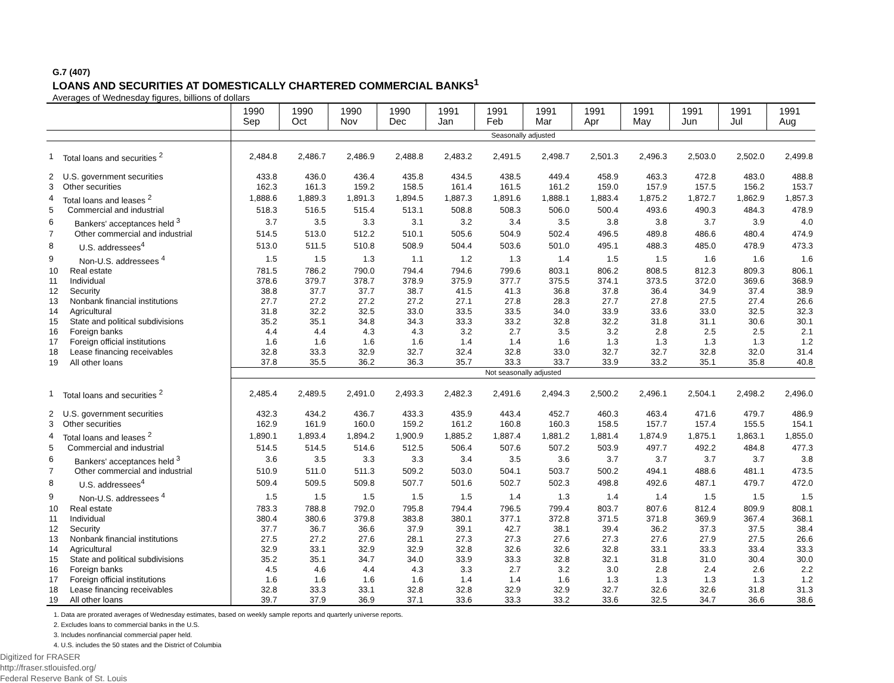G.7 (407)
LOANS AND SECURITIES AT DOMESTICALLY CHARTERED COMMERCIAL BANKS<sup>1</sup>
Averages of Wednesday figures, billions of dollars
| | | 1990 Sep | 1990 Oct | 1990 Nov | 1990 Dec | 1991 Jan | 1991 Feb | 1991 Mar | 1991 Apr | 1991 May | 1991 Jun | 1991 Jul | 1991 Aug |
| | | Seasonally adjusted | | | | | | | | | | | |
| 1 | Total loans and securities <sup>2</sup> | 2,484.8 | 2,486.7 | 2,486.9 | 2,488.8 | 2,483.2 | 2,491.5 | 2,498.7 | 2,501.3 | 2,496.3 | 2,503.0 | 2,502.0 | 2,499.8 |
| 2 | U.S. government securities | 433.8 | 436.0 | 436.4 | 435.8 | 434.5 | 438.5 | 449.4 | 458.9 | 463.3 | 472.8 | 483.0 | 488.8 |
| 3 | Other securities | 162.3 | 161.3 | 159.2 | 158.5 | 161.4 | 161.5 | 161.2 | 159.0 | 157.9 | 157.5 | 156.2 | 153.7 |
| 4 | Total loans and leases <sup>2</sup> | 1,888.6 | 1,889.3 | 1,891.3 | 1,894.5 | 1,887.3 | 1,891.6 | 1,888.1 | 1,883.4 | 1,875.2 | 1,872.7 | 1,862.9 | 1,857.3 |
| 5 | Commercial and industrial | 518.3 | 516.5 | 515.4 | 513.1 | 508.8 | 508.3 | 506.0 | 500.4 | 493.6 | 490.3 | 484.3 | 478.9 |
| 6 | Bankers' acceptances held <sup>3</sup> | 3.7 | 3.5 | 3.3 | 3.1 | 3.2 | 3.4 | 3.5 | 3.8 | 3.8 | 3.7 | 3.9 | 4.0 |
| 7 | Other commercial and industrial | 514.5 | 513.0 | 512.2 | 510.1 | 505.6 | 504.9 | 502.4 | 496.5 | 489.8 | 486.6 | 480.4 | 474.9 |
| 8 | U.S. addressees<sup>4</sup> | 513.0 | 511.5 | 510.8 | 508.9 | 504.4 | 503.6 | 501.0 | 495.1 | 488.3 | 485.0 | 478.9 | 473.3 |
| 9 | Non-U.S. addressees <sup>4</sup> | 1.5 | 1.5 | 1.3 | 1.1 | 1.2 | 1.3 | 1.4 | 1.5 | 1.5 | 1.6 | 1.6 | 1.6 |
| 10 | Real estate | 781.5 | 786.2 | 790.0 | 794.4 | 794.6 | 799.6 | 803.1 | 806.2 | 808.5 | 812.3 | 809.3 | 806.1 |
| 11 | Individual | 378.6 | 379.7 | 378.7 | 378.9 | 375.9 | 377.7 | 375.5 | 374.1 | 373.5 | 372.0 | 369.6 | 368.9 |
| 12 | Security | 38.8 | 37.7 | 37.7 | 38.7 | 41.5 | 41.3 | 36.8 | 37.8 | 36.4 | 34.9 | 37.4 | 38.9 |
| 13 | Nonbank financial institutions | 27.7 | 27.2 | 27.2 | 27.2 | 27.1 | 27.8 | 28.3 | 27.7 | 27.8 | 27.5 | 27.4 | 26.6 |
| 14 | Agricultural | 31.8 | 32.2 | 32.5 | 33.0 | 33.5 | 33.5 | 34.0 | 33.9 | 33.6 | 33.0 | 32.5 | 32.3 |
| 15 | State and political subdivisions | 35.2 | 35.1 | 34.8 | 34.3 | 33.3 | 33.2 | 32.8 | 32.2 | 31.8 | 31.1 | 30.6 | 30.1 |
| 16 | Foreign banks | 4.4 | 4.4 | 4.3 | 4.3 | 3.2 | 2.7 | 3.5 | 3.2 | 2.8 | 2.5 | 2.5 | 2.1 |
| 17 | Foreign official institutions | 1.6 | 1.6 | 1.6 | 1.6 | 1.4 | 1.4 | 1.6 | 1.3 | 1.3 | 1.3 | 1.3 | 1.2 |
| 18 | Lease financing receivables | 32.8 | 33.3 | 32.9 | 32.7 | 32.4 | 32.8 | 33.0 | 32.7 | 32.7 | 32.8 | 32.0 | 31.4 |
| 19 | All other loans | 37.8 | 35.5 | 36.2 | 36.3 | 35.7 | 33.3 | 33.7 | 33.9 | 33.2 | 35.1 | 35.8 | 40.8 |
| | | Not seasonally adjusted | | | | | | | | | | | |
| 1 | Total loans and securities <sup>2</sup> | 2,485.4 | 2,489.5 | 2,491.0 | 2,493.3 | 2,482.3 | 2,491.6 | 2,494.3 | 2,500.2 | 2,496.1 | 2,504.1 | 2,498.2 | 2,496.0 |
| 2 | U.S. government securities | 432.3 | 434.2 | 436.7 | 433.3 | 435.9 | 443.4 | 452.7 | 460.3 | 463.4 | 471.6 | 479.7 | 486.9 |
| 3 | Other securities | 162.9 | 161.9 | 160.0 | 159.2 | 161.2 | 160.8 | 160.3 | 158.5 | 157.7 | 157.4 | 155.5 | 154.1 |
| 4 | Total loans and leases <sup>2</sup> | 1,890.1 | 1,893.4 | 1,894.2 | 1,900.9 | 1,885.2 | 1,887.4 | 1,881.2 | 1,881.4 | 1,874.9 | 1,875.1 | 1,863.1 | 1,855.0 |
| 5 | Commercial and industrial | 514.5 | 514.5 | 514.6 | 512.5 | 506.4 | 507.6 | 507.2 | 503.9 | 497.7 | 492.2 | 484.8 | 477.3 |
| 6 | Bankers' acceptances held <sup>3</sup> | 3.6 | 3.5 | 3.3 | 3.3 | 3.4 | 3.5 | 3.6 | 3.7 | 3.7 | 3.7 | 3.7 | 3.8 |
| 7 | Other commercial and industrial | 510.9 | 511.0 | 511.3 | 509.2 | 503.0 | 504.1 | 503.7 | 500.2 | 494.1 | 488.6 | 481.1 | 473.5 |
| 8 | U.S. addressees<sup>4</sup> | 509.4 | 509.5 | 509.8 | 507.7 | 501.6 | 502.7 | 502.3 | 498.8 | 492.6 | 487.1 | 479.7 | 472.0 |
| 9 | Non-U.S. addressees <sup>4</sup> | 1.5 | 1.5 | 1.5 | 1.5 | 1.5 | 1.4 | 1.3 | 1.4 | 1.4 | 1.5 | 1.5 | 1.5 |
| 10 | Real estate | 783.3 | 788.8 | 792.0 | 795.8 | 794.4 | 796.5 | 799.4 | 803.7 | 807.6 | 812.4 | 809.9 | 808.1 |
| 11 | Individual | 380.4 | 380.6 | 379.8 | 383.8 | 380.1 | 377.1 | 372.8 | 371.5 | 371.8 | 369.9 | 367.4 | 368.1 |
| 12 | Security | 37.7 | 36.7 | 36.6 | 37.9 | 39.1 | 42.7 | 38.1 | 39.4 | 36.2 | 37.3 | 37.5 | 38.4 |
| 13 | Nonbank financial institutions | 27.5 | 27.2 | 27.6 | 28.1 | 27.3 | 27.3 | 27.6 | 27.3 | 27.6 | 27.9 | 27.5 | 26.6 |
| 14 | Agricultural | 32.9 | 33.1 | 32.9 | 32.9 | 32.8 | 32.6 | 32.6 | 32.8 | 33.1 | 33.3 | 33.4 | 33.3 |
| 15 | State and political subdivisions | 35.2 | 35.1 | 34.7 | 34.0 | 33.9 | 33.3 | 32.8 | 32.1 | 31.8 | 31.0 | 30.4 | 30.0 |
| 16 | Foreign banks | 4.5 | 4.6 | 4.4 | 4.3 | 3.3 | 2.7 | 3.2 | 3.0 | 2.8 | 2.4 | 2.6 | 2.2 |
| 17 | Foreign official institutions | 1.6 | 1.6 | 1.6 | 1.6 | 1.4 | 1.4 | 1.6 | 1.3 | 1.3 | 1.3 | 1.3 | 1.2 |
| 18 | Lease financing receivables | 32.8 | 33.3 | 33.1 | 32.8 | 32.8 | 32.9 | 32.9 | 32.7 | 32.6 | 32.6 | 31.8 | 31.3 |
| 19 | All other loans | 39.7 | 37.9 | 36.9 | 37.1 | 33.6 | 33.3 | 33.2 | 33.6 | 32.5 | 34.7 | 36.6 | 38.6 |
1. Data are prorated averages of Wednesday estimates, based on weekly sample reports and quarterly universe reports.
2. Excludes loans to commercial banks in the U.S.
3. Includes nonfinancial commercial paper held.
4. U.S. includes the 50 states and the District of Columbia
Digitized for FRASER
http://fraser.stlouisfed.org/
Federal Reserve Bank of St. Louis